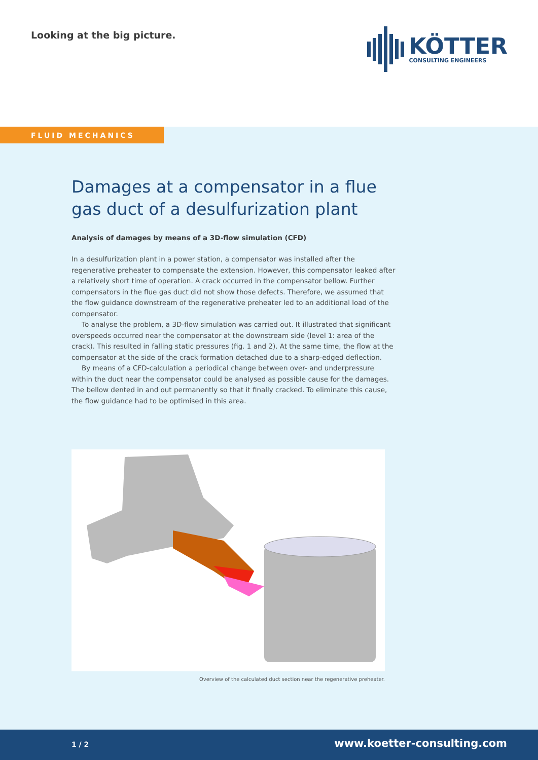Looking at the big picture. KÖTTER
CONSULTING ENGINEERS
FLUID MECHANICS
Damages at a compensator in a flue gas duct of a desulfurization plant
Analysis of damages by means of a 3D-flow simulation (CFD)
In a desulfurization plant in a power station, a compensator was installed after the regenerative preheater to compensate the extension. However, this compensator leaked after a relatively short time of operation. A crack occurred in the compensator bellow. Further compensators in the flue gas duct did not show those defects. Therefore, we assumed that the flow guidance downstream of the regenerative preheater led to an additional load of the compensator.
To analyse the problem, a 3D-flow simulation was carried out. It illustrated that significant overspeeds occurred near the compensator at the downstream side (level 1: area of the crack). This resulted in falling static pressures (fig. 1 and 2). At the same time, the flow at the compensator at the side of the crack formation detached due to a sharp-edged deflection.
By means of a CFD-calculation a periodical change between over- and underpressure within the duct near the compensator could be analysed as possible cause for the damages. The bellow dented in and out permanently so that it finally cracked. To eliminate this cause, the flow guidance had to be optimised in this area.
Overview of the calculated duct section near the regenerative preheater.
1 / 2 www.koetter-consulting.com